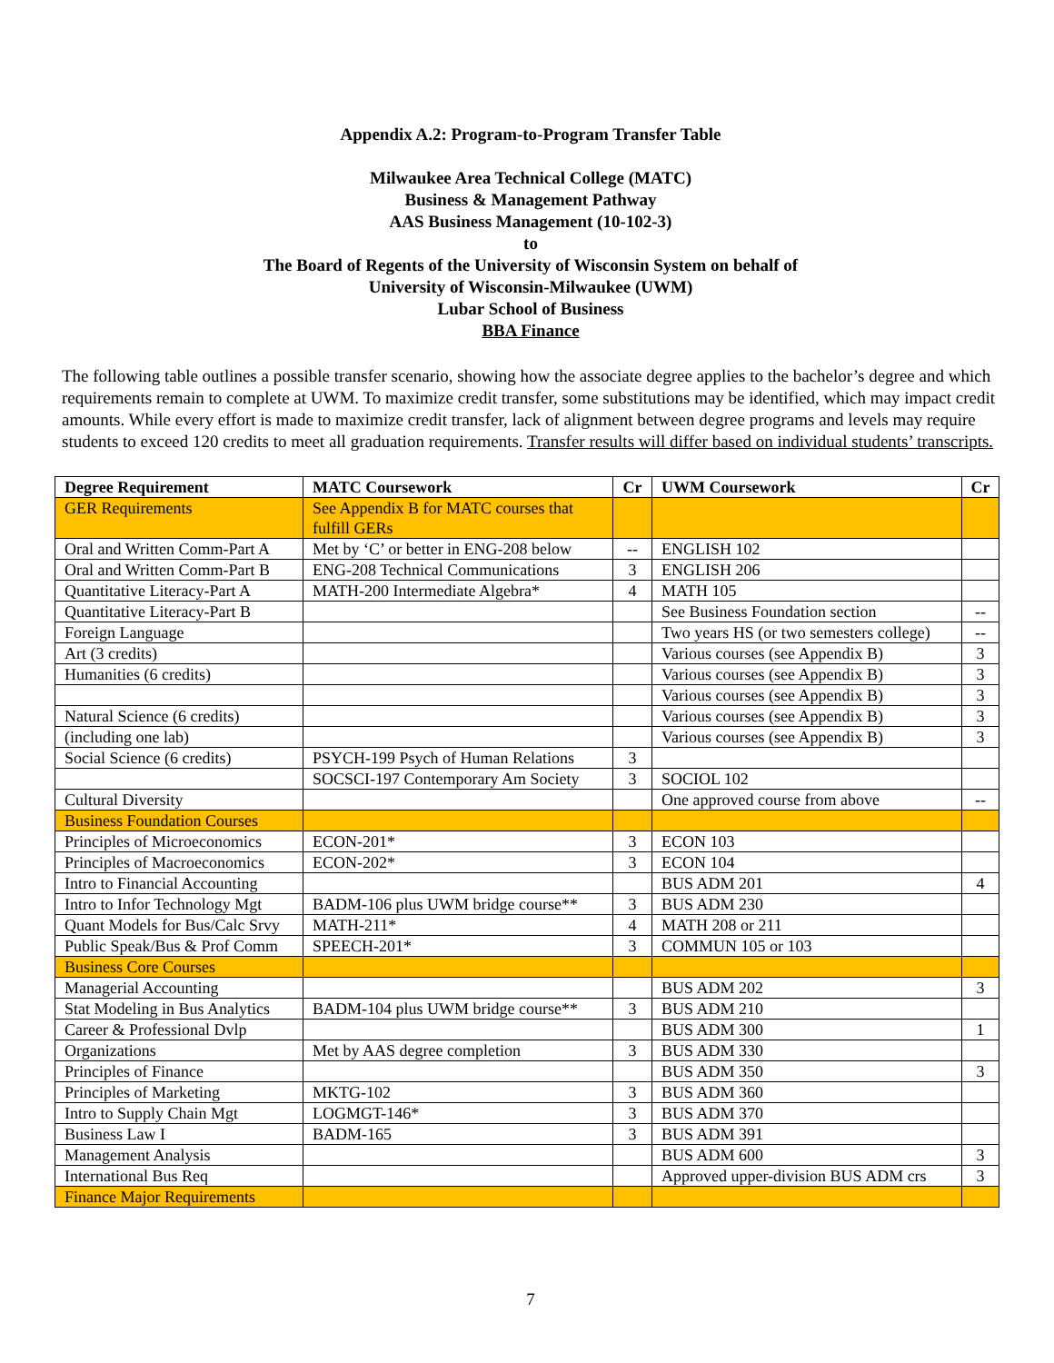Appendix A.2: Program-to-Program Transfer Table
Milwaukee Area Technical College (MATC)
Business & Management Pathway
AAS Business Management (10-102-3)
to
The Board of Regents of the University of Wisconsin System on behalf of
University of Wisconsin-Milwaukee (UWM)
Lubar School of Business
BBA Finance
The following table outlines a possible transfer scenario, showing how the associate degree applies to the bachelor’s degree and which requirements remain to complete at UWM. To maximize credit transfer, some substitutions may be identified, which may impact credit amounts. While every effort is made to maximize credit transfer, lack of alignment between degree programs and levels may require students to exceed 120 credits to meet all graduation requirements. Transfer results will differ based on individual students’ transcripts.
| Degree Requirement | MATC Coursework | Cr | UWM Coursework | Cr |
| --- | --- | --- | --- | --- |
| GER Requirements | See Appendix B for MATC courses that fulfill GERs | | | |
| Oral and Written Comm-Part A | Met by ‘C’ or better in ENG-208 below | -- | ENGLISH 102 | |
| Oral and Written Comm-Part B | ENG-208 Technical Communications | 3 | ENGLISH 206 | |
| Quantitative Literacy-Part A | MATH-200 Intermediate Algebra* | 4 | MATH 105 | |
| Quantitative Literacy-Part B | | | See Business Foundation section | -- |
| Foreign Language | | | Two years HS (or two semesters college) | -- |
| Art (3 credits) | | | Various courses (see Appendix B) | 3 |
| Humanities (6 credits) | | | Various courses (see Appendix B) | 3 |
| | | | Various courses (see Appendix B) | 3 |
| Natural Science (6 credits) | | | Various courses (see Appendix B) | 3 |
| (including one lab) | | | Various courses (see Appendix B) | 3 |
| Social Science (6 credits) | PSYCH-199 Psych of Human Relations | 3 | | |
| | SOCSCI-197 Contemporary Am Society | 3 | SOCIOL 102 | |
| Cultural Diversity | | | One approved course from above | -- |
| Business Foundation Courses | | | | |
| Principles of Microeconomics | ECON-201* | 3 | ECON 103 | |
| Principles of Macroeconomics | ECON-202* | 3 | ECON 104 | |
| Intro to Financial Accounting | | | BUS ADM 201 | 4 |
| Intro to Infor Technology Mgt | BADM-106 plus UWM bridge course** | 3 | BUS ADM 230 | |
| Quant Models for Bus/Calc Srvy | MATH-211* | 4 | MATH 208 or 211 | |
| Public Speak/Bus & Prof Comm | SPEECH-201* | 3 | COMMUN 105 or 103 | |
| Business Core Courses | | | | |
| Managerial Accounting | | | BUS ADM 202 | 3 |
| Stat Modeling in Bus Analytics | BADM-104 plus UWM bridge course** | 3 | BUS ADM 210 | |
| Career & Professional Dvlp | | | BUS ADM 300 | 1 |
| Organizations | Met by AAS degree completion | 3 | BUS ADM 330 | |
| Principles of Finance | | | BUS ADM 350 | 3 |
| Principles of Marketing | MKTG-102 | 3 | BUS ADM 360 | |
| Intro to Supply Chain Mgt | LOGMGT-146* | 3 | BUS ADM 370 | |
| Business Law I | BADM-165 | 3 | BUS ADM 391 | |
| Management Analysis | | | BUS ADM 600 | 3 |
| International Bus Req | | | Approved upper-division BUS ADM crs | 3 |
| Finance Major Requirements | | | | |
7